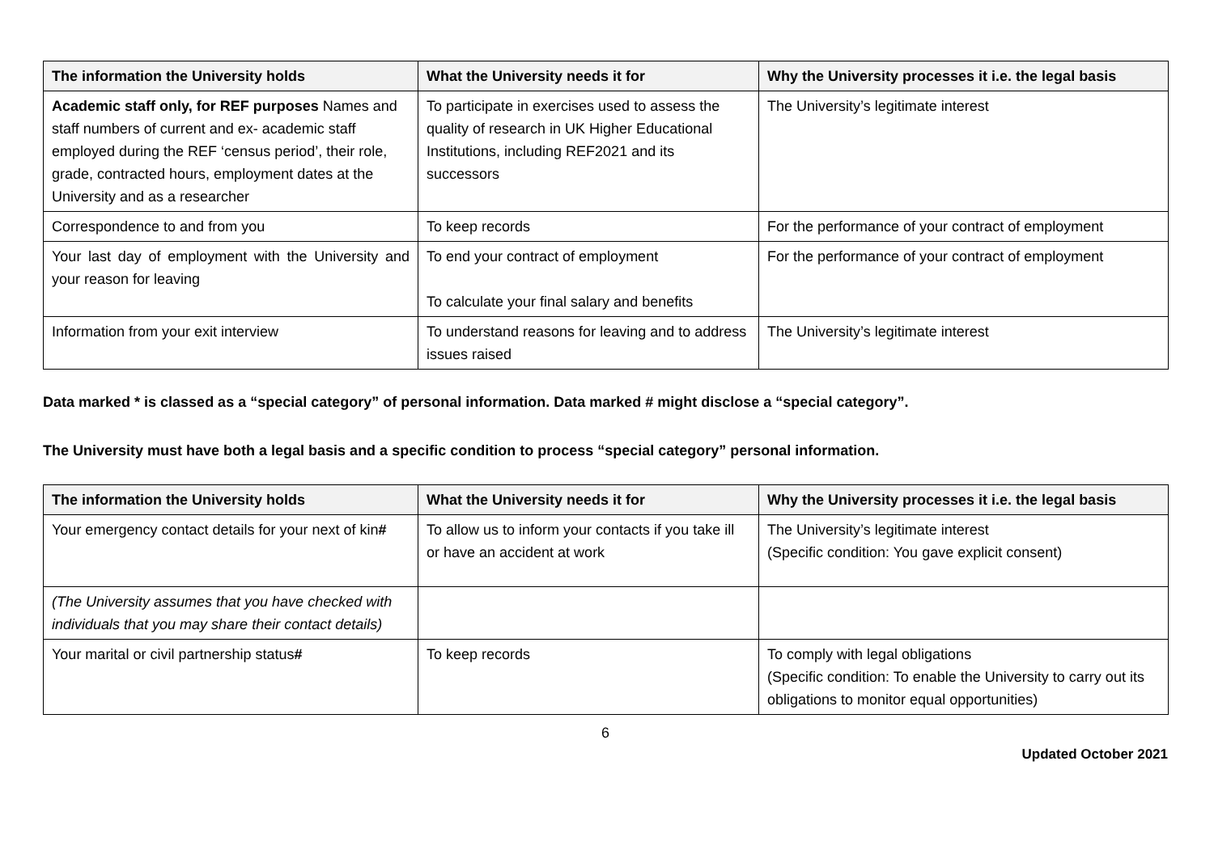| The information the University holds | What the University needs it for | Why the University processes it i.e. the legal basis |
| --- | --- | --- |
| Academic staff only, for REF purposes Names and staff numbers of current and ex- academic staff employed during the REF ‘census period’, their role, grade, contracted hours, employment dates at the University and as a researcher | To participate in exercises used to assess the quality of research in UK Higher Educational Institutions, including REF2021 and its successors | The University’s legitimate interest |
| Correspondence to and from you | To keep records | For the performance of your contract of employment |
| Your last day of employment with the University and your reason for leaving | To end your contract of employment To calculate your final salary and benefits | For the performance of your contract of employment |
| Information from your exit interview | To understand reasons for leaving and to address issues raised | The University’s legitimate interest |
Data marked * is classed as a “special category” of personal information. Data marked # might disclose a “special category”.
The University must have both a legal basis and a specific condition to process “special category” personal information.
| The information the University holds | What the University needs it for | Why the University processes it i.e. the legal basis |
| --- | --- | --- |
| Your emergency contact details for your next of kin # | To allow us to inform your contacts if you take ill or have an accident at work | The University’s legitimate interest (Specific condition: You gave explicit consent) |
| (The University assumes that you have checked with individuals that you may share their contact details) | | |
| Your marital or civil partnership status # | To keep records | To comply with legal obligations (Specific condition: To enable the University to carry out its obligations to monitor equal opportunities) |
6
Updated October 2021